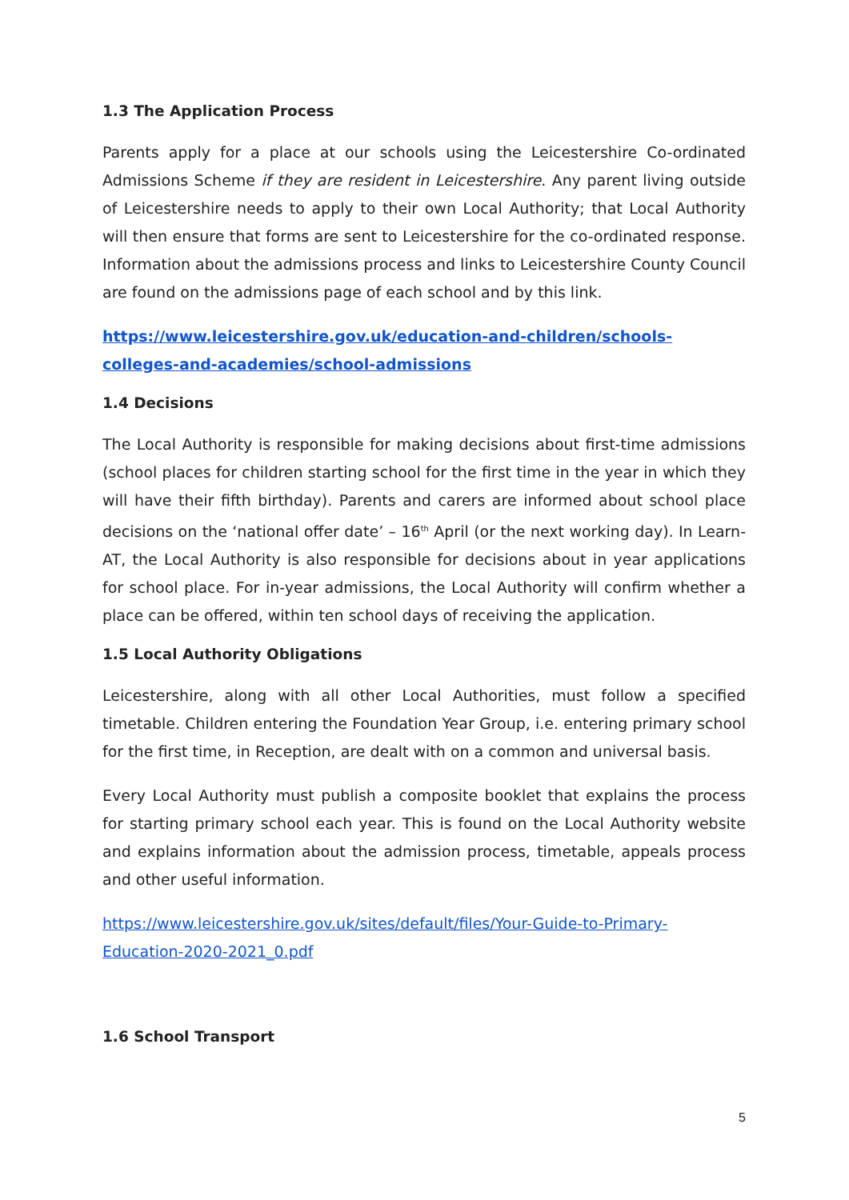1.3 The Application Process
Parents apply for a place at our schools using the Leicestershire Co-ordinated Admissions Scheme if they are resident in Leicestershire. Any parent living outside of Leicestershire needs to apply to their own Local Authority; that Local Authority will then ensure that forms are sent to Leicestershire for the co-ordinated response. Information about the admissions process and links to Leicestershire County Council are found on the admissions page of each school and by this link.
https://www.leicestershire.gov.uk/education-and-children/schools-colleges-and-academies/school-admissions
1.4 Decisions
The Local Authority is responsible for making decisions about first-time admissions (school places for children starting school for the first time in the year in which they will have their fifth birthday). Parents and carers are informed about school place decisions on the ‘national offer date’ – 16<sup>th</sup> April (or the next working day). In Learn-AT, the Local Authority is also responsible for decisions about in year applications for school place. For in-year admissions, the Local Authority will confirm whether a place can be offered, within ten school days of receiving the application.
1.5 Local Authority Obligations
Leicestershire, along with all other Local Authorities, must follow a specified timetable. Children entering the Foundation Year Group, i.e. entering primary school for the first time, in Reception, are dealt with on a common and universal basis.
Every Local Authority must publish a composite booklet that explains the process for starting primary school each year. This is found on the Local Authority website and explains information about the admission process, timetable, appeals process and other useful information.
https://www.leicestershire.gov.uk/sites/default/files/Your-Guide-to-Primary-Education-2020-2021_0.pdf
1.6 School Transport
5